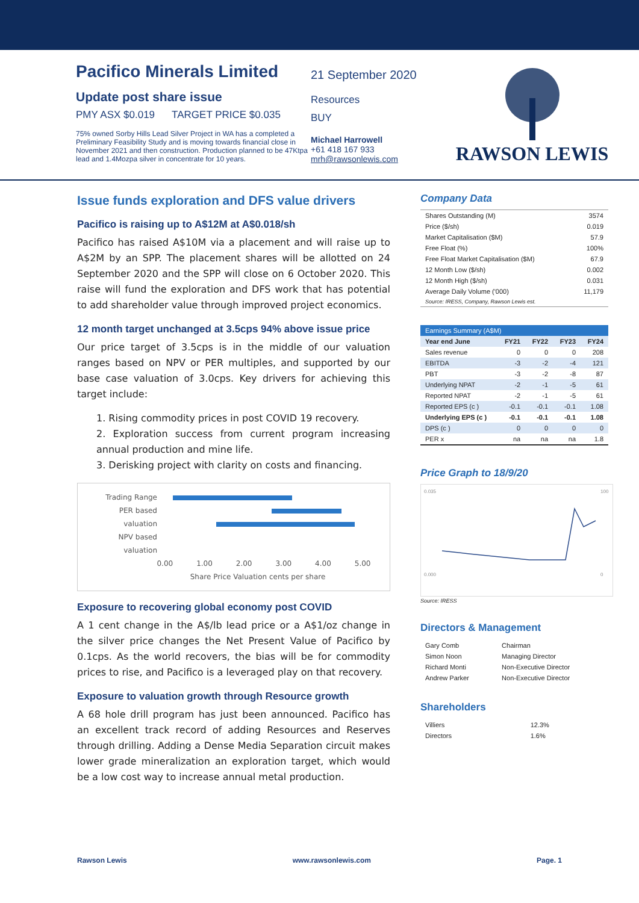Pacifico Minerals Limited
Update post share issue
PMY ASX $0.019 TARGET PRICE $0.035
75% owned Sorby Hills Lead Silver Project in WA has a completed a Preliminary Feasibility Study and is moving towards financial close in November 2021 and then construction. Production planned to be 47Ktpa lead and 1.4Mozpa silver in concentrate for 10 years.
21 September 2020
Resources
BUY
Michael Harrowell
+61 418 167 933
mrh@rawsonlewis.com
RAWSON LEWIS
Issue funds exploration and DFS value drivers
Pacifico is raising up to A$12M at A$0.018/sh
Pacifico has raised A$10M via a placement and will raise up to A$2M by an SPP. The placement shares will be allotted on 24 September 2020 and the SPP will close on 6 October 2020. This raise will fund the exploration and DFS work that has potential to add shareholder value through improved project economics.
12 month target unchanged at 3.5cps 94% above issue price
Our price target of 3.5cps is in the middle of our valuation ranges based on NPV or PER multiples, and supported by our base case valuation of 3.0cps. Key drivers for achieving this target include:
1. Rising commodity prices in post COVID 19 recovery.
2. Exploration success from current program increasing annual production and mine life.
3. Derisking project with clarity on costs and financing.
Trading Range
PER based valuation
NPV based valuation
0.00 1.00 2.00 3.00 4.00 5.00
Share Price Valuation cents per share
Exposure to recovering global economy post COVID
A 1 cent change in the A$/lb lead price or a A$1/oz change in the silver price changes the Net Present Value of Pacifico by 0.1cps. As the world recovers, the bias will be for commodity prices to rise, and Pacifico is a leveraged play on that recovery.
Exposure to valuation growth through Resource growth
A 68 hole drill program has just been announced. Pacifico has an excellent track record of adding Resources and Reserves through drilling. Adding a Dense Media Separation circuit makes lower grade mineralization an exploration target, which would be a low cost way to increase annual metal production.
Company Data
| Shares Outstanding (M) | 3574 |
| Price ($/sh) | 0.019 |
| Market Capitalisation ($M) | 57.9 |
| Free Float (%) | 100% |
| Free Float Market Capitalisation ($M) | 67.9 |
| 12 Month Low ($/sh) | 0.002 |
| 12 Month High ($/sh) | 0.031 |
| Average Daily Volume ('000) | 11,179 |
| Source: IRESS, Company, Rawson Lewis est. | |
| Earnings Summary (A$M) | | | | |
| Year end June | FY21 | FY22 | FY23 | FY24 |
| Sales revenue | 0 | 0 | 0 | 208 |
| EBITDA | -3 | -2 | -4 | 121 |
| PBT | -3 | -2 | -8 | 87 |
| Underlying NPAT | -2 | -1 | -5 | 61 |
| Reported NPAT | -2 | -1 | -5 | 61 |
| Reported EPS (c ) | -0.1 | -0.1 | -0.1 | 1.08 |
| Underlying EPS (c ) | -0.1 | -0.1 | -0.1 | 1.08 |
| DPS (c ) | 0 | 0 | 0 | 0 |
| PER x | na | na | na | 1.8 |
Price Graph to 18/9/20
0.035
0.000
100
0
Source: IRESS
Directors & Management
| Gary Comb | Chairman |
| Simon Noon | Managing Director |
| Richard Monti | Non-Executive Director |
| Andrew Parker | Non-Executive Director |
Shareholders
| Villiers | 12.3% |
| Directors | 1.6% |
Rawson Lewis www.rawsonlewis.com Page. 1